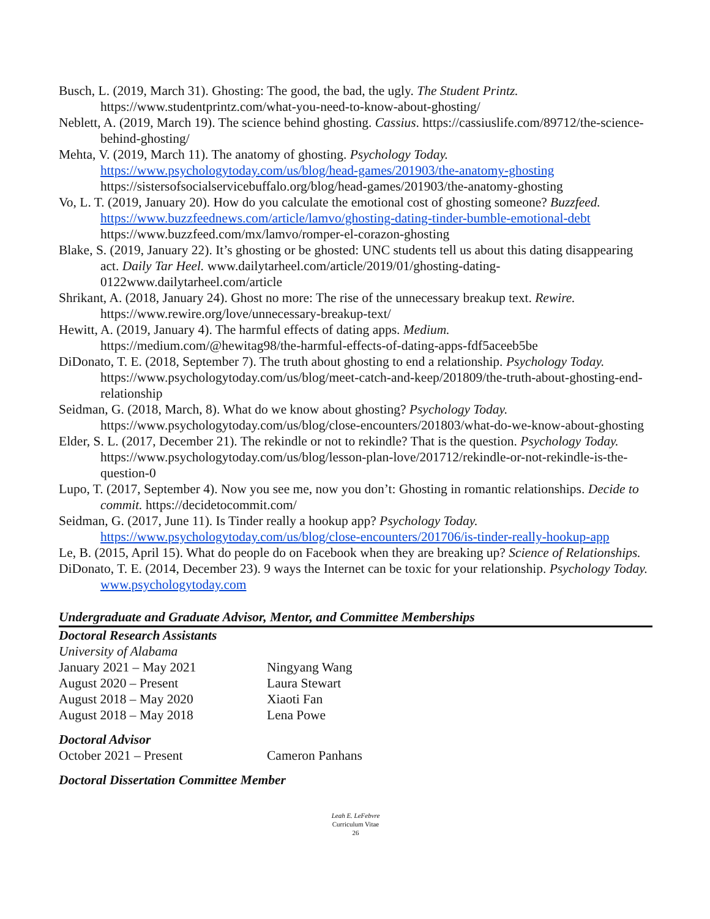Busch, L. (2019, March 31). Ghosting: The good, the bad, the ugly. The Student Printz. https://www.studentprintz.com/what-you-need-to-know-about-ghosting/
Neblett, A. (2019, March 19). The science behind ghosting. Cassius. https://cassiuslife.com/89712/the-science-behind-ghosting/
Mehta, V. (2019, March 11). The anatomy of ghosting. Psychology Today.
https://www.psychologytoday.com/us/blog/head-games/201903/the-anatomy-ghosting
https://sistersofsocialservicebuffalo.org/blog/head-games/201903/the-anatomy-ghosting
Vo, L. T. (2019, January 20). How do you calculate the emotional cost of ghosting someone? Buzzfeed.
https://www.buzzfeednews.com/article/lamvo/ghosting-dating-tinder-bumble-emotional-debt
https://www.buzzfeed.com/mx/lamvo/romper-el-corazon-ghosting
Blake, S. (2019, January 22). It’s ghosting or be ghosted: UNC students tell us about this dating disappearing act. Daily Tar Heel. www.dailytarheel.com/article/2019/01/ghosting-dating-0122www.dailytarheel.com/article
Shrikant, A. (2018, January 24). Ghost no more: The rise of the unnecessary breakup text. Rewire. https://www.rewire.org/love/unnecessary-breakup-text/
Hewitt, A. (2019, January 4). The harmful effects of dating apps. Medium.
https://medium.com/@hewitag98/the-harmful-effects-of-dating-apps-fdf5aceeb5be
DiDonato, T. E. (2018, September 7). The truth about ghosting to end a relationship. Psychology Today. https://www.psychologytoday.com/us/blog/meet-catch-and-keep/201809/the-truth-about-ghosting-end-relationship
Seidman, G. (2018, March, 8). What do we know about ghosting? Psychology Today. https://www.psychologytoday.com/us/blog/close-encounters/201803/what-do-we-know-about-ghosting
Elder, S. L. (2017, December 21). The rekindle or not to rekindle? That is the question. Psychology Today. https://www.psychologytoday.com/us/blog/lesson-plan-love/201712/rekindle-or-not-rekindle-is-the-question-0
Lupo, T. (2017, September 4). Now you see me, now you don’t: Ghosting in romantic relationships. Decide to commit. https://decidetocommit.com/
Seidman, G. (2017, June 11). Is Tinder really a hookup app? Psychology Today.
https://www.psychologytoday.com/us/blog/close-encounters/201706/is-tinder-really-hookup-app
Le, B. (2015, April 15). What do people do on Facebook when they are breaking up? Science of Relationships.
DiDonato, T. E. (2014, December 23). 9 ways the Internet can be toxic for your relationship. Psychology Today. www.psychologytoday.com
Undergraduate and Graduate Advisor, Mentor, and Committee Memberships
Doctoral Research Assistants
University of Alabama
January 2021 – May 2021 Ningyang Wang
August 2020 – Present Laura Stewart
August 2018 – May 2020 Xiaoti Fan
August 2018 – May 2018 Lena Powe
Doctoral Advisor
October 2021 – Present Cameron Panhans
Doctoral Dissertation Committee Member
Leah E. LeFebvre
Curriculum Vitae
26